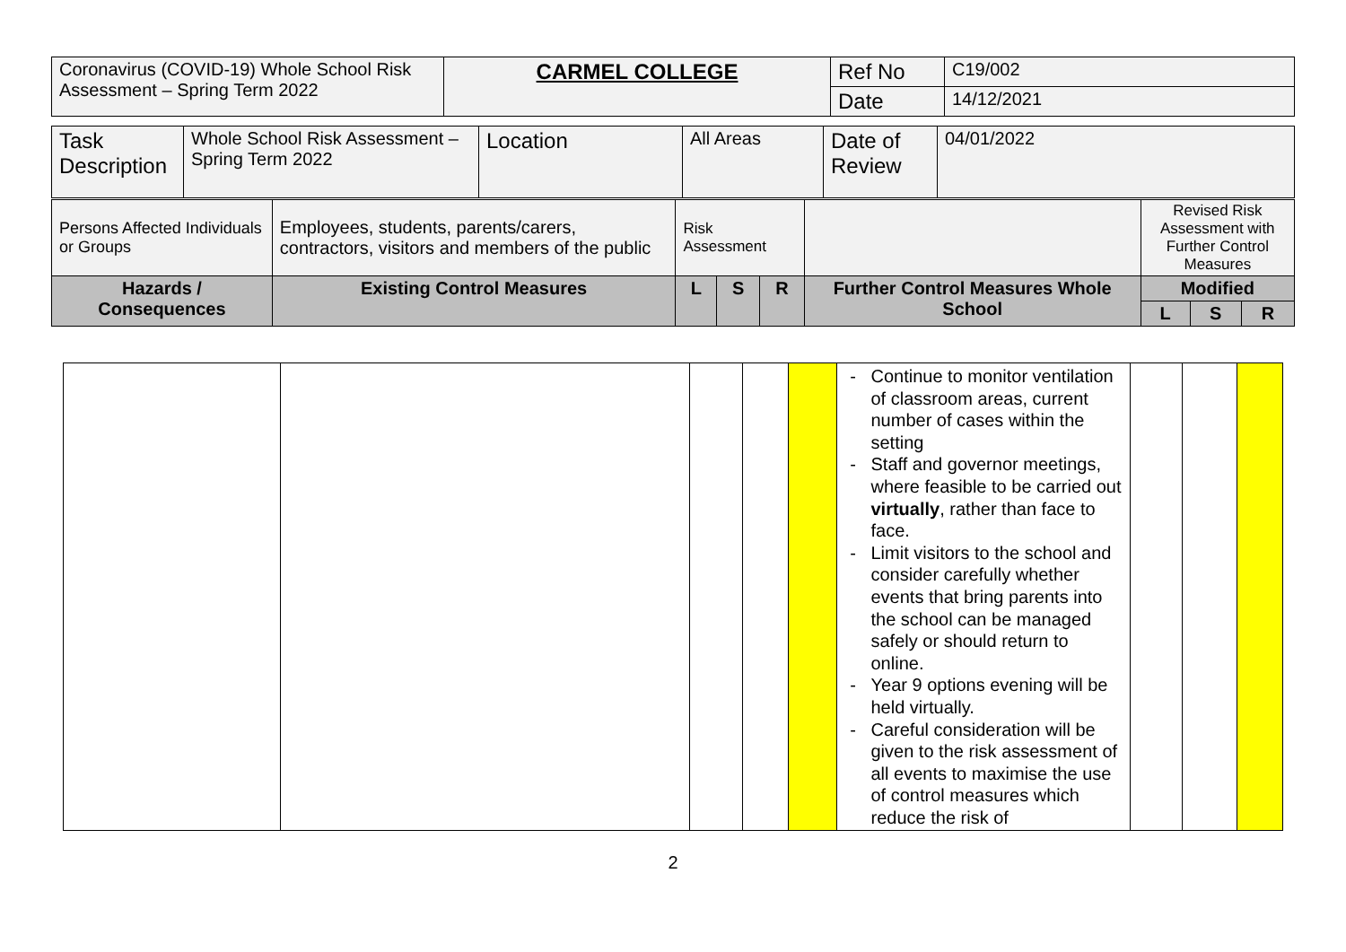| Coronavirus (COVID-19) Whole School Risk Assessment – Spring Term 2022 | CARMEL COLLEGE | Ref No | C19/002 |
| | | Date | 14/12/2021 |
| Task Description | Whole School Risk Assessment – Spring Term 2022 | Location | All Areas | Date of Review | 04/01/2022 |
| Persons Affected Individuals or Groups | Employees, students, parents/carers, contractors, visitors and members of the public | Risk Assessment | | | | Revised Risk Assessment with Further Control Measures | | |
| Hazards / Consequences | Existing Control Measures | L | S | R | Further Control Measures Whole School | Modified | | |
| | | | | | | L | S | R |
| | | | | | Continue to monitor ventilation of classroom areas, current number of cases within the setting Staff and governor meetings, where feasible to be carried out virtually , rather than face to face. Limit visitors to the school and consider carefully whether events that bring parents into the school can be managed safely or should return to online. Year 9 options evening will be held virtually. Careful consideration will be given to the risk assessment of all events to maximise the use of control measures which reduce the risk of | | | |
2